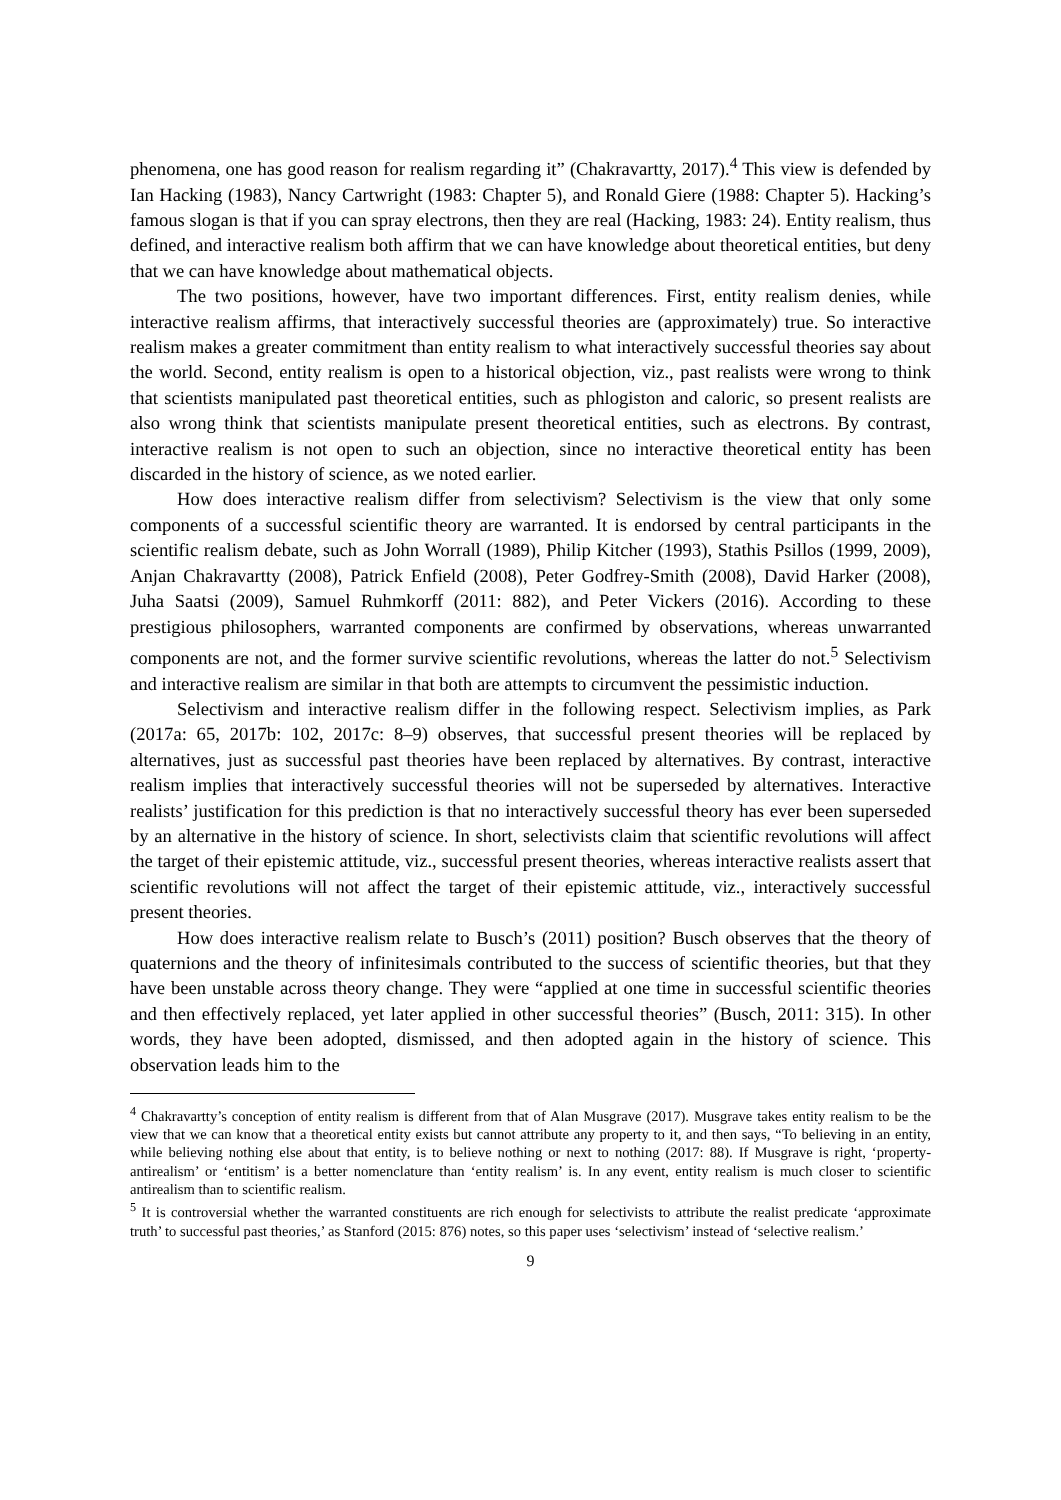phenomena, one has good reason for realism regarding it” (Chakravartty, 2017).<sup>4</sup> This view is defended by Ian Hacking (1983), Nancy Cartwright (1983: Chapter 5), and Ronald Giere (1988: Chapter 5). Hacking’s famous slogan is that if you can spray electrons, then they are real (Hacking, 1983: 24). Entity realism, thus defined, and interactive realism both affirm that we can have knowledge about theoretical entities, but deny that we can have knowledge about mathematical objects.
The two positions, however, have two important differences. First, entity realism denies, while interactive realism affirms, that interactively successful theories are (approximately) true. So interactive realism makes a greater commitment than entity realism to what interactively successful theories say about the world. Second, entity realism is open to a historical objection, viz., past realists were wrong to think that scientists manipulated past theoretical entities, such as phlogiston and caloric, so present realists are also wrong think that scientists manipulate present theoretical entities, such as electrons. By contrast, interactive realism is not open to such an objection, since no interactive theoretical entity has been discarded in the history of science, as we noted earlier.
How does interactive realism differ from selectivism? Selectivism is the view that only some components of a successful scientific theory are warranted. It is endorsed by central participants in the scientific realism debate, such as John Worrall (1989), Philip Kitcher (1993), Stathis Psillos (1999, 2009), Anjan Chakravartty (2008), Patrick Enfield (2008), Peter Godfrey-Smith (2008), David Harker (2008), Juha Saatsi (2009), Samuel Ruhmkorff (2011: 882), and Peter Vickers (2016). According to these prestigious philosophers, warranted components are confirmed by observations, whereas unwarranted components are not, and the former survive scientific revolutions, whereas the latter do not.<sup>5</sup> Selectivism and interactive realism are similar in that both are attempts to circumvent the pessimistic induction.
Selectivism and interactive realism differ in the following respect. Selectivism implies, as Park (2017a: 65, 2017b: 102, 2017c: 8–9) observes, that successful present theories will be replaced by alternatives, just as successful past theories have been replaced by alternatives. By contrast, interactive realism implies that interactively successful theories will not be superseded by alternatives. Interactive realists’ justification for this prediction is that no interactively successful theory has ever been superseded by an alternative in the history of science. In short, selectivists claim that scientific revolutions will affect the target of their epistemic attitude, viz., successful present theories, whereas interactive realists assert that scientific revolutions will not affect the target of their epistemic attitude, viz., interactively successful present theories.
How does interactive realism relate to Busch’s (2011) position? Busch observes that the theory of quaternions and the theory of infinitesimals contributed to the success of scientific theories, but that they have been unstable across theory change. They were “applied at one time in successful scientific theories and then effectively replaced, yet later applied in other successful theories” (Busch, 2011: 315). In other words, they have been adopted, dismissed, and then adopted again in the history of science. This observation leads him to the
<sup>4</sup> Chakravartty’s conception of entity realism is different from that of Alan Musgrave (2017). Musgrave takes entity realism to be the view that we can know that a theoretical entity exists but cannot attribute any property to it, and then says, “To believing in an entity, while believing nothing else about that entity, is to believe nothing or next to nothing (2017: 88). If Musgrave is right, ‘property-antirealism’ or ‘entitism’ is a better nomenclature than ‘entity realism’ is. In any event, entity realism is much closer to scientific antirealism than to scientific realism.
<sup>5</sup> It is controversial whether the warranted constituents are rich enough for selectivists to attribute the realist predicate ‘approximate truth’ to successful past theories,’ as Stanford (2015: 876) notes, so this paper uses ‘selectivism’ instead of ‘selective realism.’
9